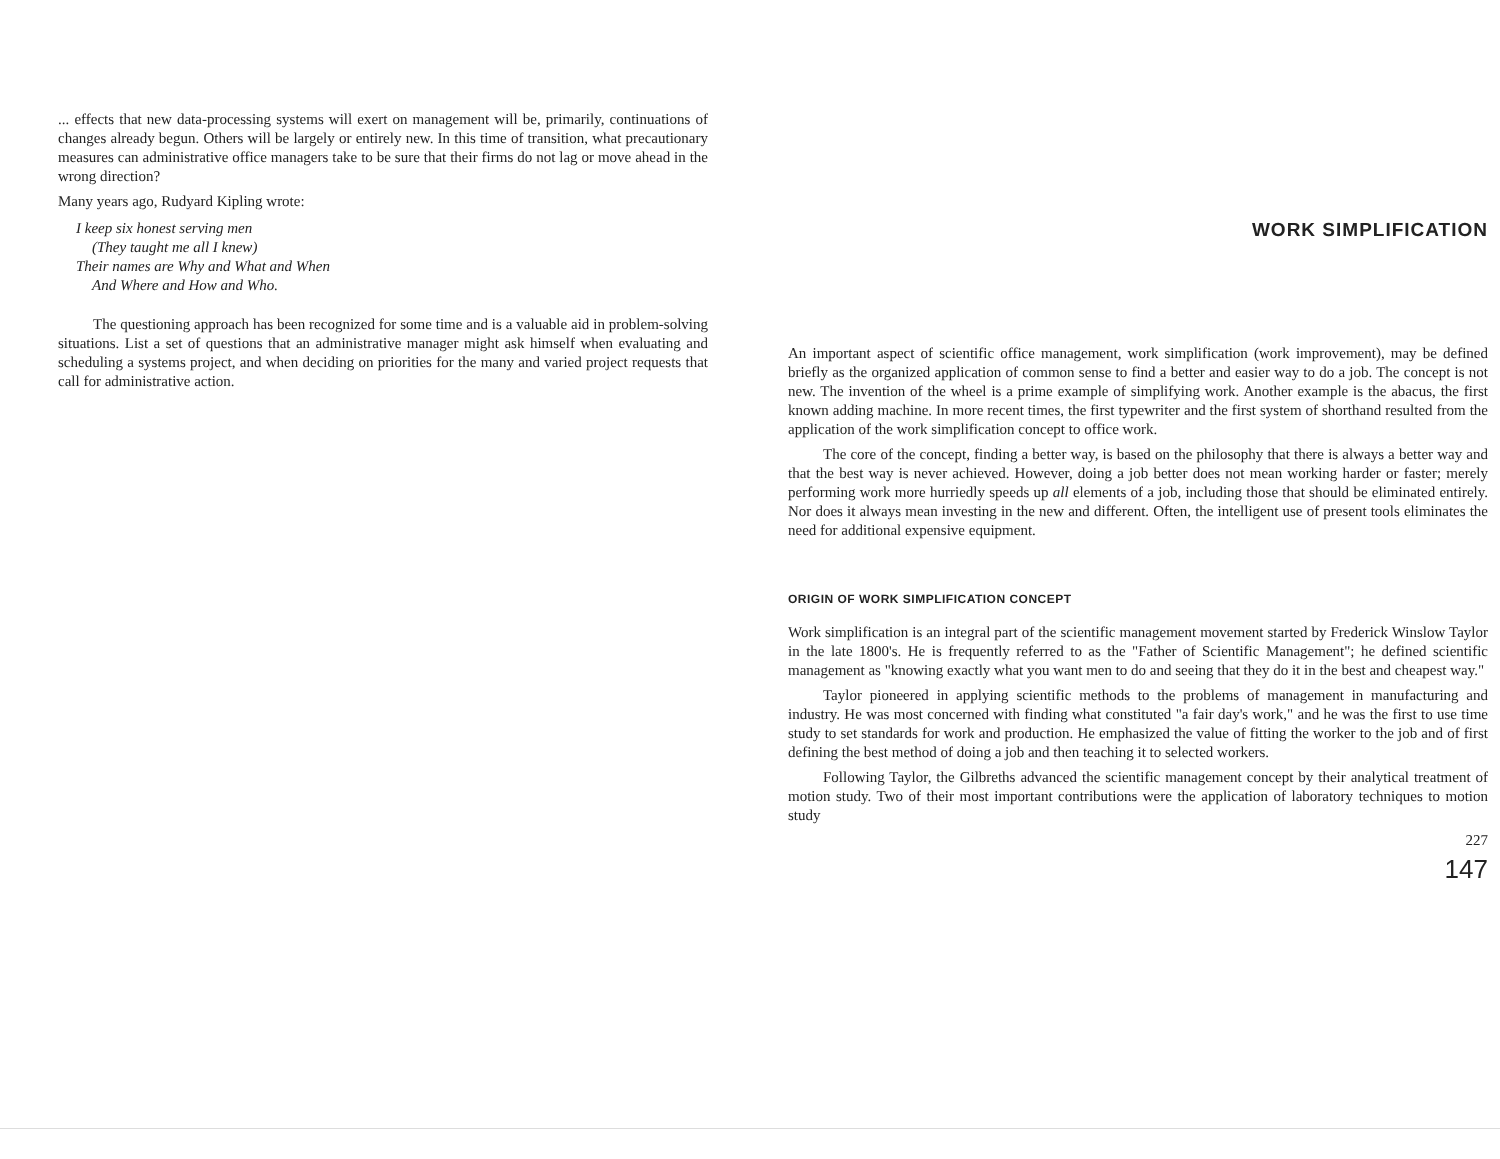... effects that new data-processing systems will exert on management will be, primarily, continuations of changes already begun. Others will be largely or entirely new. In this time of transition, what precautionary measures can administrative office managers take to be sure that their firms do not lag or move ahead in the wrong direction?
Many years ago, Rudyard Kipling wrote:
I keep six honest serving men
(They taught me all I knew)
Their names are Why and What and When
And Where and How and Who.
The questioning approach has been recognized for some time and is a valuable aid in problem-solving situations. List a set of questions that an administrative manager might ask himself when evaluating and scheduling a systems project, and when deciding on priorities for the many and varied project requests that call for administrative action.
WORK SIMPLIFICATION
An important aspect of scientific office management, work simplification (work improvement), may be defined briefly as the organized application of common sense to find a better and easier way to do a job. The concept is not new. The invention of the wheel is a prime example of simplifying work. Another example is the abacus, the first known adding machine. In more recent times, the first typewriter and the first system of shorthand resulted from the application of the work simplification concept to office work.
The core of the concept, finding a better way, is based on the philosophy that there is always a better way and that the best way is never achieved. However, doing a job better does not mean working harder or faster; merely performing work more hurriedly speeds up all elements of a job, including those that should be eliminated entirely. Nor does it always mean investing in the new and different. Often, the intelligent use of present tools eliminates the need for additional expensive equipment.
ORIGIN OF WORK SIMPLIFICATION CONCEPT
Work simplification is an integral part of the scientific management movement started by Frederick Winslow Taylor in the late 1800's. He is frequently referred to as the "Father of Scientific Management"; he defined scientific management as "knowing exactly what you want men to do and seeing that they do it in the best and cheapest way."
Taylor pioneered in applying scientific methods to the problems of management in manufacturing and industry. He was most concerned with finding what constituted "a fair day's work," and he was the first to use time study to set standards for work and production. He emphasized the value of fitting the worker to the job and of first defining the best method of doing a job and then teaching it to selected workers.
Following Taylor, the Gilbreths advanced the scientific management concept by their analytical treatment of motion study. Two of their most important contributions were the application of laboratory techniques to motion study
227
147